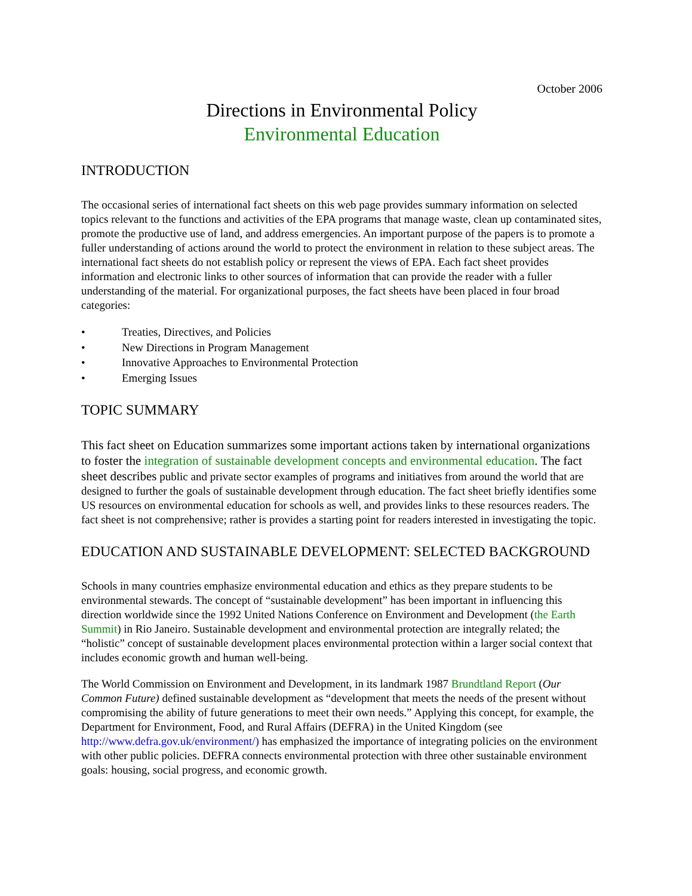October 2006
Directions in Environmental Policy
Environmental Education
INTRODUCTION
The occasional series of international fact sheets on this web page provides summary information on selected topics relevant to the functions and activities of the EPA programs that manage waste, clean up contaminated sites, promote the productive use of land, and address emergencies. An important purpose of the papers is to promote a fuller understanding of actions around the world to protect the environment in relation to these subject areas. The international fact sheets do not establish policy or represent the views of EPA. Each fact sheet provides information and electronic links to other sources of information that can provide the reader with a fuller understanding of the material. For organizational purposes, the fact sheets have been placed in four broad categories:
• Treaties, Directives, and Policies
• New Directions in Program Management
• Innovative Approaches to Environmental Protection
• Emerging Issues
TOPIC SUMMARY
This fact sheet on Education summarizes some important actions taken by international organizations to foster the integration of sustainable development concepts and environmental education. The fact sheet describes public and private sector examples of programs and initiatives from around the world that are designed to further the goals of sustainable development through education. The fact sheet briefly identifies some US resources on environmental education for schools as well, and provides links to these resources readers. The fact sheet is not comprehensive; rather is provides a starting point for readers interested in investigating the topic.
EDUCATION AND SUSTAINABLE DEVELOPMENT: SELECTED BACKGROUND
Schools in many countries emphasize environmental education and ethics as they prepare students to be environmental stewards. The concept of “sustainable development” has been important in influencing this direction worldwide since the 1992 United Nations Conference on Environment and Development (the Earth Summit) in Rio Janeiro. Sustainable development and environmental protection are integrally related; the “holistic” concept of sustainable development places environmental protection within a larger social context that includes economic growth and human well-being.
The World Commission on Environment and Development, in its landmark 1987 Brundtland Report (Our Common Future) defined sustainable development as “development that meets the needs of the present without compromising the ability of future generations to meet their own needs.” Applying this concept, for example, the Department for Environment, Food, and Rural Affairs (DEFRA) in the United Kingdom (see http://www.defra.gov.uk/environment/) has emphasized the importance of integrating policies on the environment with other public policies. DEFRA connects environmental protection with three other sustainable environment goals: housing, social progress, and economic growth.